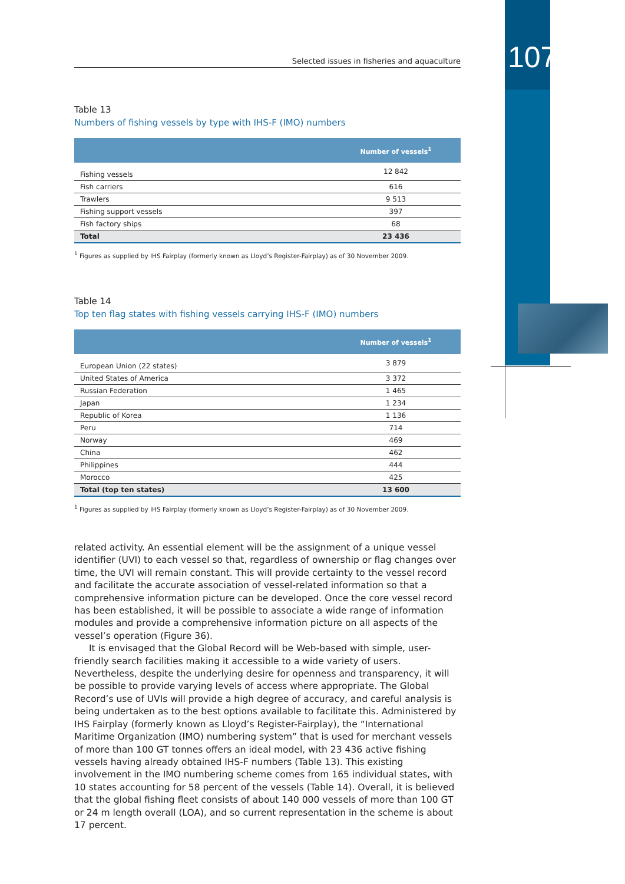107
Selected issues in fisheries and aquaculture
Table 13
Numbers of fishing vessels by type with IHS-F (IMO) numbers
| | Number of vessels<sup>1</sup> |
| --- | --- |
| Fishing vessels | 12 842 |
| Fish carriers | 616 |
| Trawlers | 9 513 |
| Fishing support vessels | 397 |
| Fish factory ships | 68 |
| Total | 23 436 |
<sup>1</sup> Figures as supplied by IHS Fairplay (formerly known as Lloyd’s Register-Fairplay) as of 30 November 2009.
Table 14
Top ten flag states with fishing vessels carrying IHS-F (IMO) numbers
| | Number of vessels<sup>1</sup> |
| --- | --- |
| European Union (22 states) | 3 879 |
| United States of America | 3 372 |
| Russian Federation | 1 465 |
| Japan | 1 234 |
| Republic of Korea | 1 136 |
| Peru | 714 |
| Norway | 469 |
| China | 462 |
| Philippines | 444 |
| Morocco | 425 |
| Total (top ten states) | 13 600 |
<sup>1</sup> Figures as supplied by IHS Fairplay (formerly known as Lloyd’s Register-Fairplay) as of 30 November 2009.
related activity. An essential element will be the assignment of a unique vessel identifier (UVI) to each vessel so that, regardless of ownership or flag changes over time, the UVI will remain constant. This will provide certainty to the vessel record and facilitate the accurate association of vessel-related information so that a comprehensive information picture can be developed. Once the core vessel record has been established, it will be possible to associate a wide range of information modules and provide a comprehensive information picture on all aspects of the vessel’s operation (Figure 36).
It is envisaged that the Global Record will be Web-based with simple, user-friendly search facilities making it accessible to a wide variety of users. Nevertheless, despite the underlying desire for openness and transparency, it will be possible to provide varying levels of access where appropriate. The Global Record’s use of UVIs will provide a high degree of accuracy, and careful analysis is being undertaken as to the best options available to facilitate this. Administered by IHS Fairplay (formerly known as Lloyd’s Register-Fairplay), the “International Maritime Organization (IMO) numbering system” that is used for merchant vessels of more than 100 GT tonnes offers an ideal model, with 23 436 active fishing vessels having already obtained IHS-F numbers (Table 13). This existing involvement in the IMO numbering scheme comes from 165 individual states, with 10 states accounting for 58 percent of the vessels (Table 14). Overall, it is believed that the global fishing fleet consists of about 140 000 vessels of more than 100 GT or 24 m length overall (LOA), and so current representation in the scheme is about 17 percent.